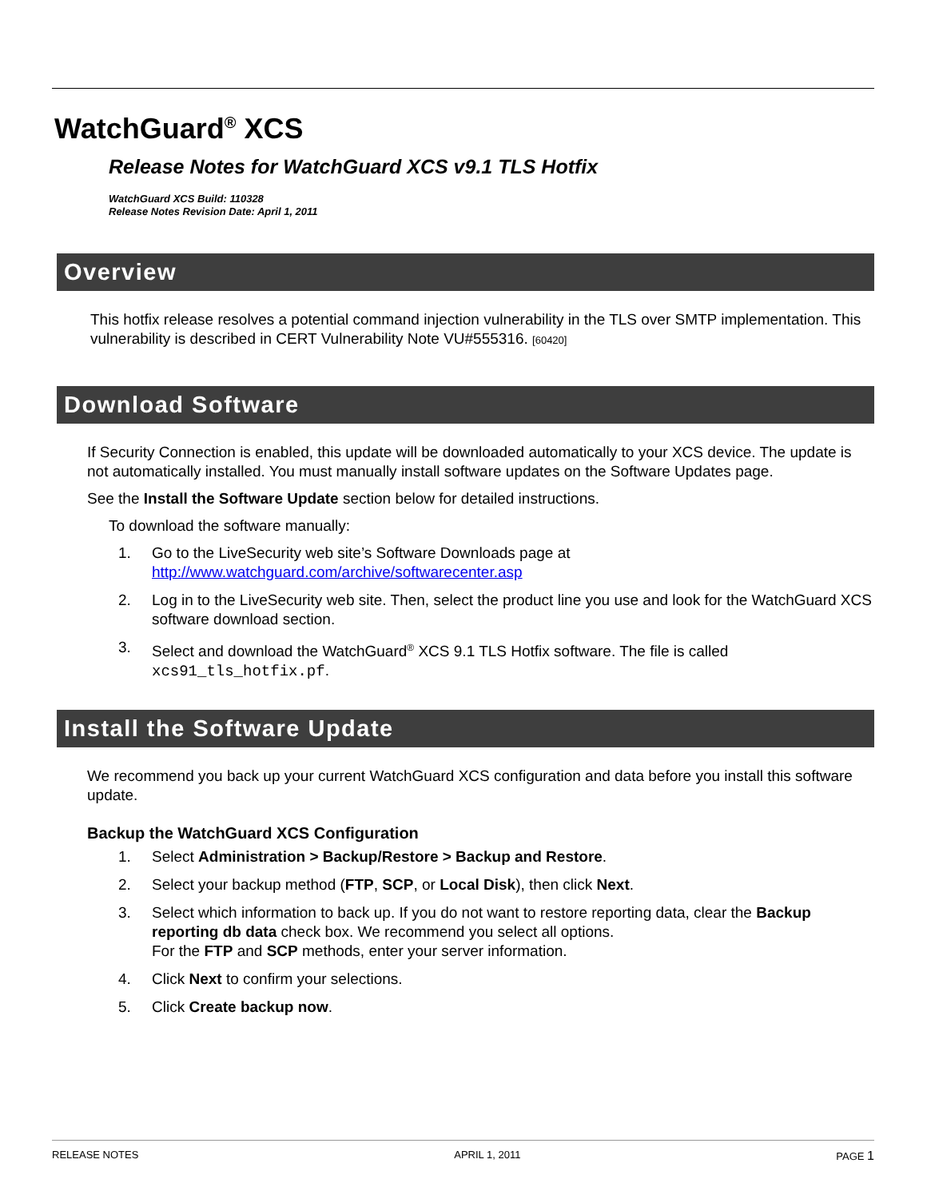WatchGuard<sup>®</sup> XCS
Release Notes for WatchGuard XCS v9.1 TLS Hotfix
WatchGuard XCS Build: 110328
Release Notes Revision Date: April 1, 2011
Overview
This hotfix release resolves a potential command injection vulnerability in the TLS over SMTP implementation. This vulnerability is described in CERT Vulnerability Note VU#555316. [60420]
Download Software
If Security Connection is enabled, this update will be downloaded automatically to your XCS device. The update is not automatically installed. You must manually install software updates on the Software Updates page.
See the Install the Software Update section below for detailed instructions.
To download the software manually:
1. Go to the LiveSecurity web site’s Software Downloads page at
http://www.watchguard.com/archive/softwarecenter.asp
2. Log in to the LiveSecurity web site. Then, select the product line you use and look for the WatchGuard XCS software download section.
3. Select and download the WatchGuard<sup>®</sup> XCS 9.1 TLS Hotfix software. The file is called xcs91_tls_hotfix.pf.
Install the Software Update
We recommend you back up your current WatchGuard XCS configuration and data before you install this software update.
Backup the WatchGuard XCS Configuration
1. Select Administration > Backup/Restore > Backup and Restore.
2. Select your backup method (FTP, SCP, or Local Disk), then click Next.
3. Select which information to back up. If you do not want to restore reporting data, clear the Backup reporting db data check box. We recommend you select all options.
For the FTP and SCP methods, enter your server information.
4. Click Next to confirm your selections.
5. Click Create backup now.
RELEASE NOTES APRIL 1, 2011 PAGE 1